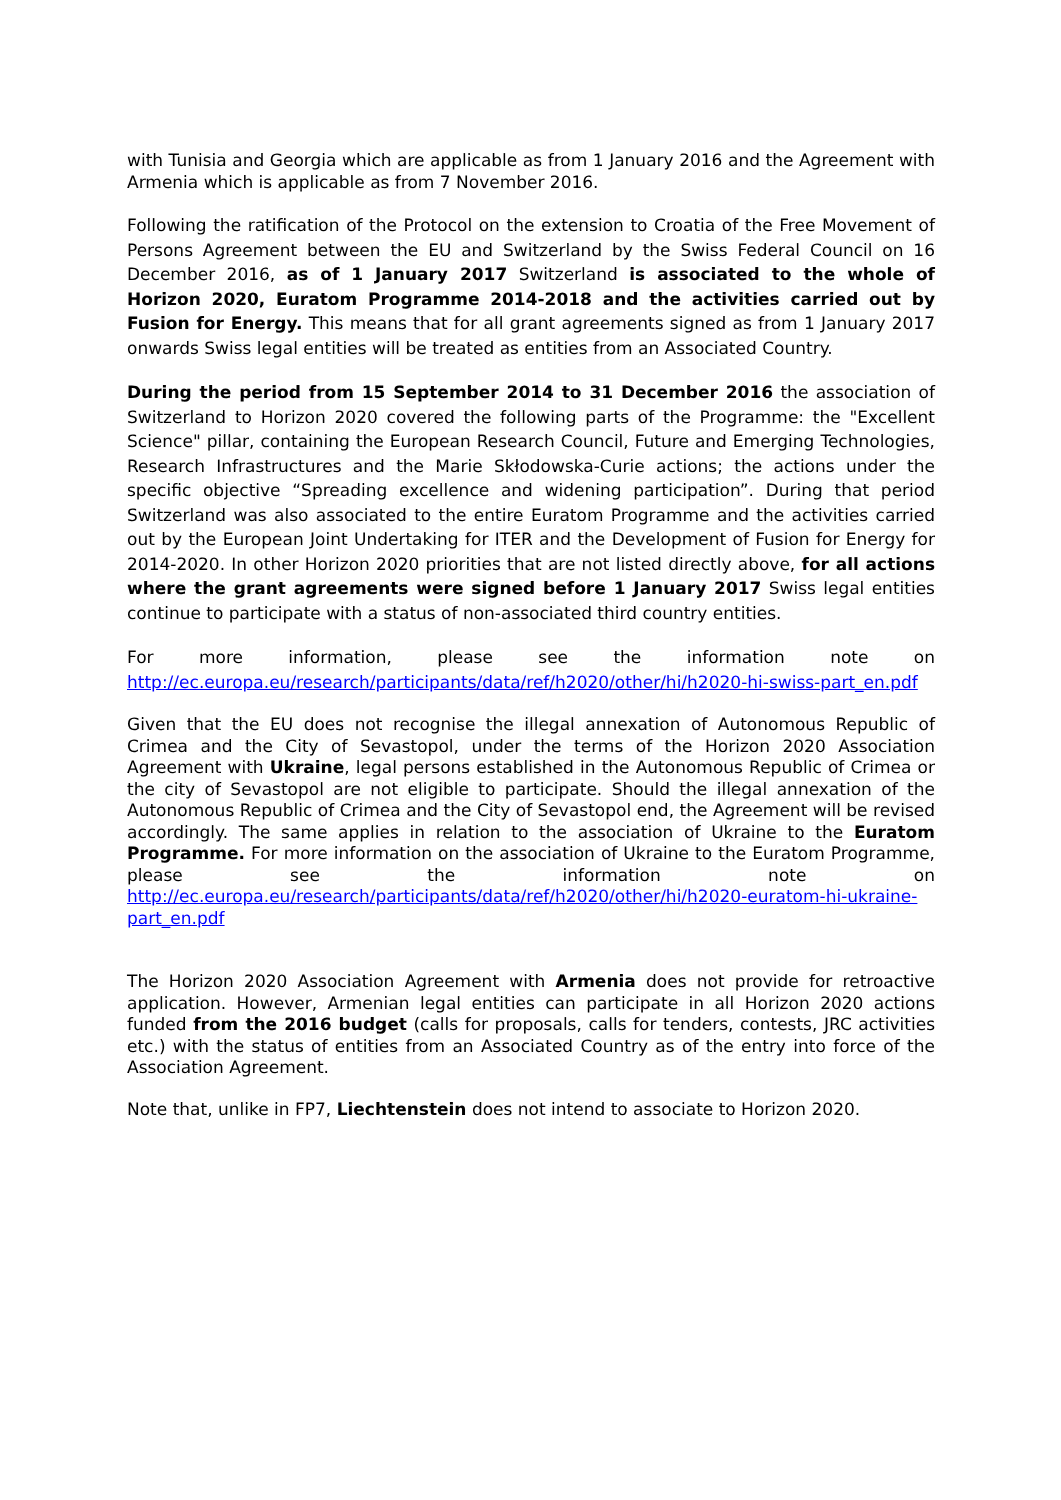with Tunisia and Georgia which are applicable as from 1 January 2016 and the Agreement with Armenia which is applicable as from 7 November 2016.
Following the ratification of the Protocol on the extension to Croatia of the Free Movement of Persons Agreement between the EU and Switzerland by the Swiss Federal Council on 16 December 2016, as of 1 January 2017 Switzerland is associated to the whole of Horizon 2020, Euratom Programme 2014-2018 and the activities carried out by Fusion for Energy. This means that for all grant agreements signed as from 1 January 2017 onwards Swiss legal entities will be treated as entities from an Associated Country.
During the period from 15 September 2014 to 31 December 2016 the association of Switzerland to Horizon 2020 covered the following parts of the Programme: the "Excellent Science" pillar, containing the European Research Council, Future and Emerging Technologies, Research Infrastructures and the Marie Skłodowska-Curie actions; the actions under the specific objective “Spreading excellence and widening participation”. During that period Switzerland was also associated to the entire Euratom Programme and the activities carried out by the European Joint Undertaking for ITER and the Development of Fusion for Energy for 2014-2020. In other Horizon 2020 priorities that are not listed directly above, for all actions where the grant agreements were signed before 1 January 2017 Swiss legal entities continue to participate with a status of non-associated third country entities.
For more information, please see the information note on http://ec.europa.eu/research/participants/data/ref/h2020/other/hi/h2020-hi-swiss-part_en.pdf
Given that the EU does not recognise the illegal annexation of Autonomous Republic of Crimea and the City of Sevastopol, under the terms of the Horizon 2020 Association Agreement with Ukraine, legal persons established in the Autonomous Republic of Crimea or the city of Sevastopol are not eligible to participate. Should the illegal annexation of the Autonomous Republic of Crimea and the City of Sevastopol end, the Agreement will be revised accordingly. The same applies in relation to the association of Ukraine to the Euratom Programme. For more information on the association of Ukraine to the Euratom Programme, please see the information note on http://ec.europa.eu/research/participants/data/ref/h2020/other/hi/h2020-euratom-hi-ukraine-part_en.pdf
The Horizon 2020 Association Agreement with Armenia does not provide for retroactive application. However, Armenian legal entities can participate in all Horizon 2020 actions funded from the 2016 budget (calls for proposals, calls for tenders, contests, JRC activities etc.) with the status of entities from an Associated Country as of the entry into force of the Association Agreement.
Note that, unlike in FP7, Liechtenstein does not intend to associate to Horizon 2020.